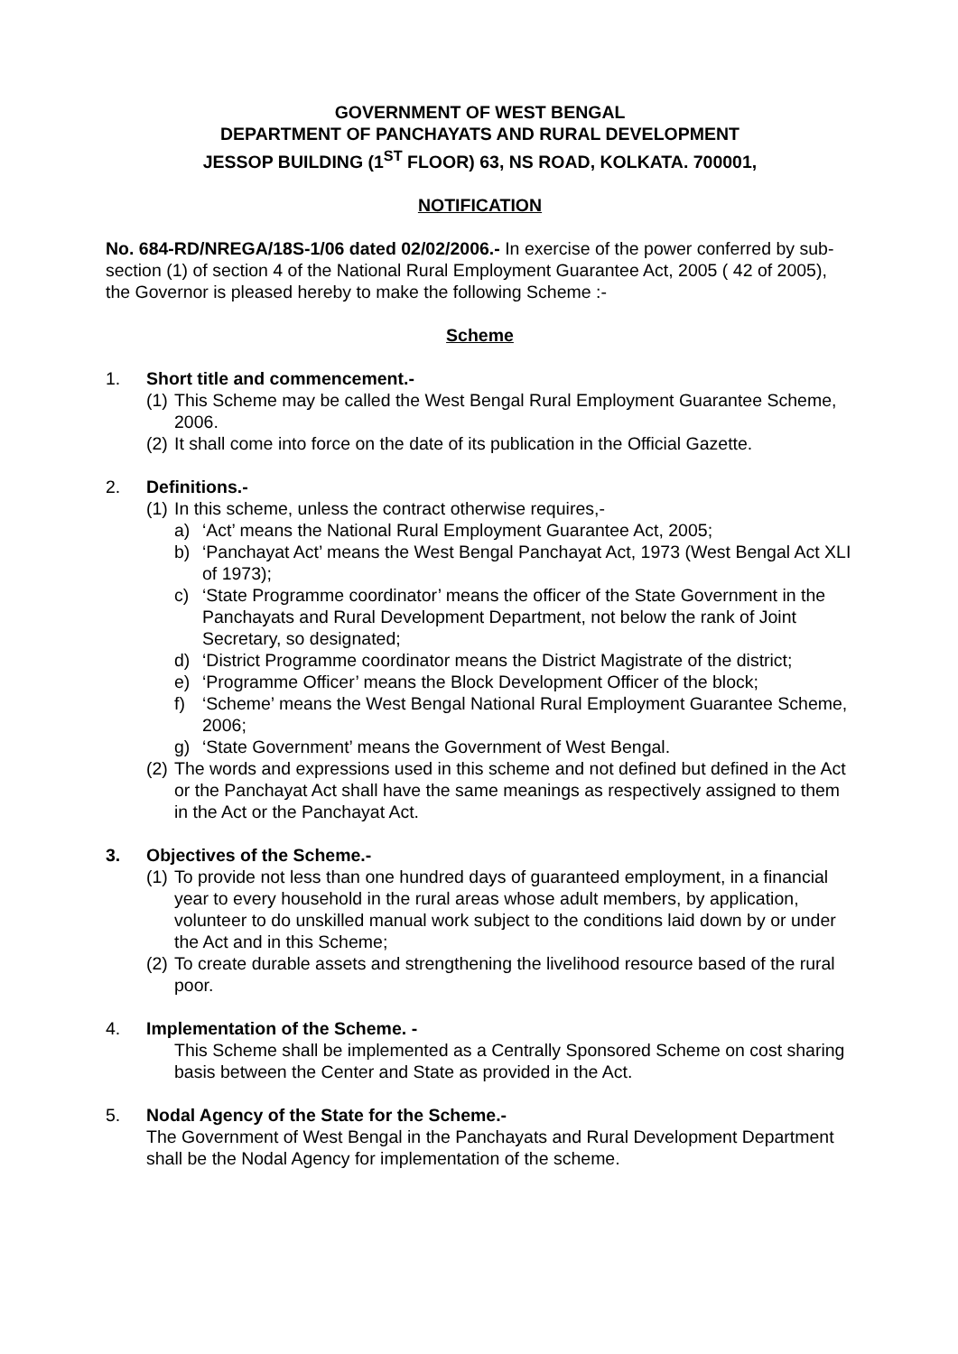GOVERNMENT OF WEST BENGAL
DEPARTMENT OF PANCHAYATS AND RURAL DEVELOPMENT
JESSOP BUILDING (1<sup>ST</sup> FLOOR) 63, NS ROAD, KOLKATA. 700001,
NOTIFICATION
No. 684-RD/NREGA/18S-1/06 dated 02/02/2006.- In exercise of the power conferred by sub-section (1) of section 4 of the National Rural Employment Guarantee Act, 2005 ( 42 of 2005), the Governor is pleased hereby to make the following Scheme :-
Scheme
1. Short title and commencement.-
(1) This Scheme may be called the West Bengal Rural Employment Guarantee Scheme, 2006.
(2) It shall come into force on the date of its publication in the Official Gazette.
2. Definitions.-
(1) In this scheme, unless the contract otherwise requires,-
a) ‘Act’ means the National Rural Employment Guarantee Act, 2005;
b) ‘Panchayat Act’ means the West Bengal Panchayat Act, 1973 (West Bengal Act XLI of 1973);
c) ‘State Programme coordinator’ means the officer of the State Government in the Panchayats and Rural Development Department, not below the rank of Joint Secretary, so designated;
d) ‘District Programme coordinator means the District Magistrate of the district;
e) ‘Programme Officer’ means the Block Development Officer of the block;
f) ‘Scheme’ means the West Bengal National Rural Employment Guarantee Scheme, 2006;
g) ‘State Government’ means the Government of West Bengal.
(2) The words and expressions used in this scheme and not defined but defined in the Act or the Panchayat Act shall have the same meanings as respectively assigned to them in the Act or the Panchayat Act.
3. Objectives of the Scheme.-
(1) To provide not less than one hundred days of guaranteed employment, in a financial year to every household in the rural areas whose adult members, by application, volunteer to do unskilled manual work subject to the conditions laid down by or under the Act and in this Scheme;
(2) To create durable assets and strengthening the livelihood resource based of the rural poor.
4. Implementation of the Scheme. -
This Scheme shall be implemented as a Centrally Sponsored Scheme on cost sharing basis between the Center and State as provided in the Act.
5. Nodal Agency of the State for the Scheme.-
The Government of West Bengal in the Panchayats and Rural Development Department shall be the Nodal Agency for implementation of the scheme.